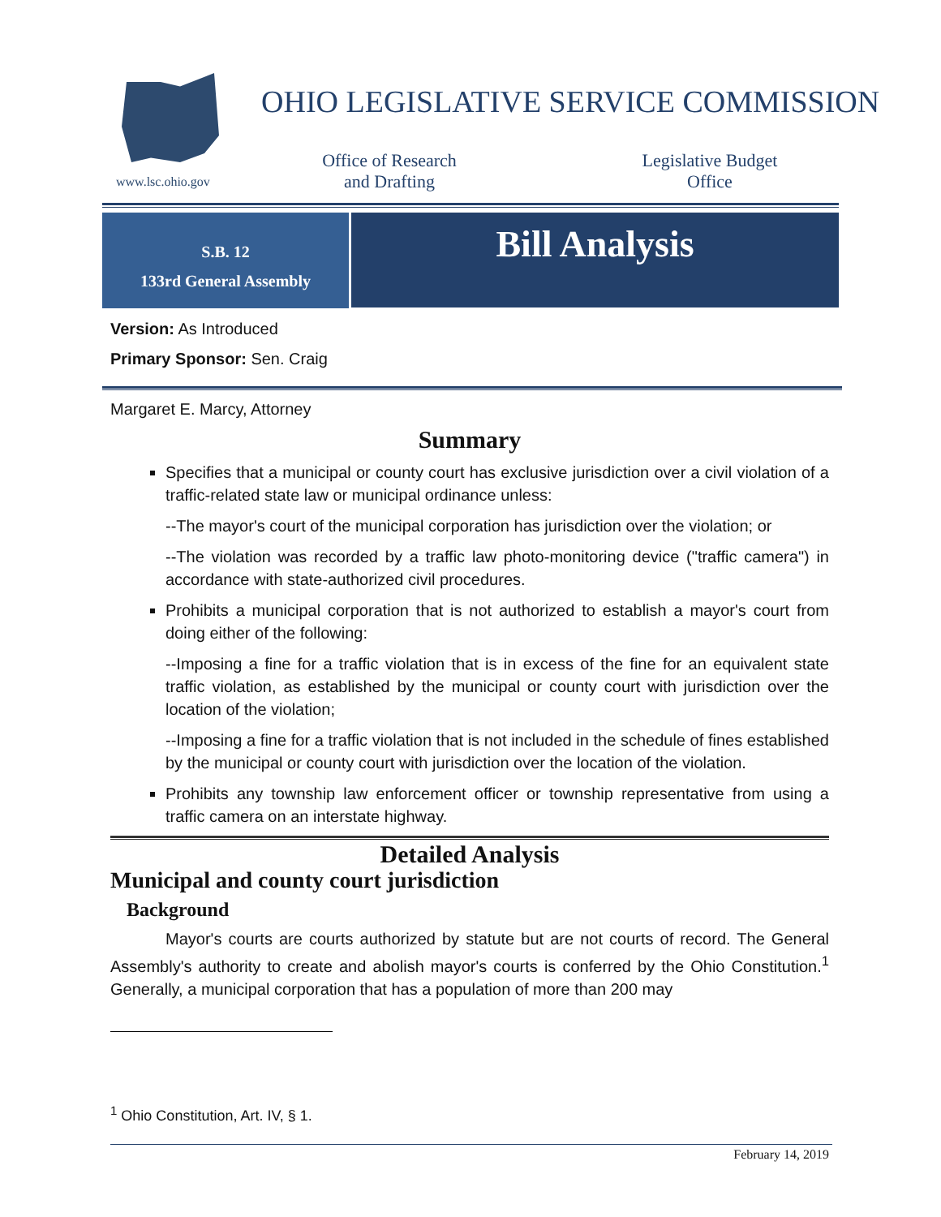www.lsc.ohio.gov
OHIO LEGISLATIVE SERVICE COMMISSION
Office of Research
and Drafting
Legislative Budget
Office
S.B. 12
133rd General Assembly
Bill Analysis
Version: As Introduced
Primary Sponsor: Sen. Craig
Margaret E. Marcy, Attorney
Summary
Specifies that a municipal or county court has exclusive jurisdiction over a civil violation of a traffic-related state law or municipal ordinance unless:
--The mayor's court of the municipal corporation has jurisdiction over the violation; or
--The violation was recorded by a traffic law photo-monitoring device ("traffic camera") in accordance with state-authorized civil procedures.
Prohibits a municipal corporation that is not authorized to establish a mayor's court from doing either of the following:
--Imposing a fine for a traffic violation that is in excess of the fine for an equivalent state traffic violation, as established by the municipal or county court with jurisdiction over the location of the violation;
--Imposing a fine for a traffic violation that is not included in the schedule of fines established by the municipal or county court with jurisdiction over the location of the violation.
Prohibits any township law enforcement officer or township representative from using a traffic camera on an interstate highway.
Detailed Analysis
Municipal and county court jurisdiction
Background
Mayor's courts are courts authorized by statute but are not courts of record. The General Assembly's authority to create and abolish mayor's courts is conferred by the Ohio Constitution.<sup>1</sup> Generally, a municipal corporation that has a population of more than 200 may
<sup>1</sup> Ohio Constitution, Art. IV, § 1.
February 14, 2019